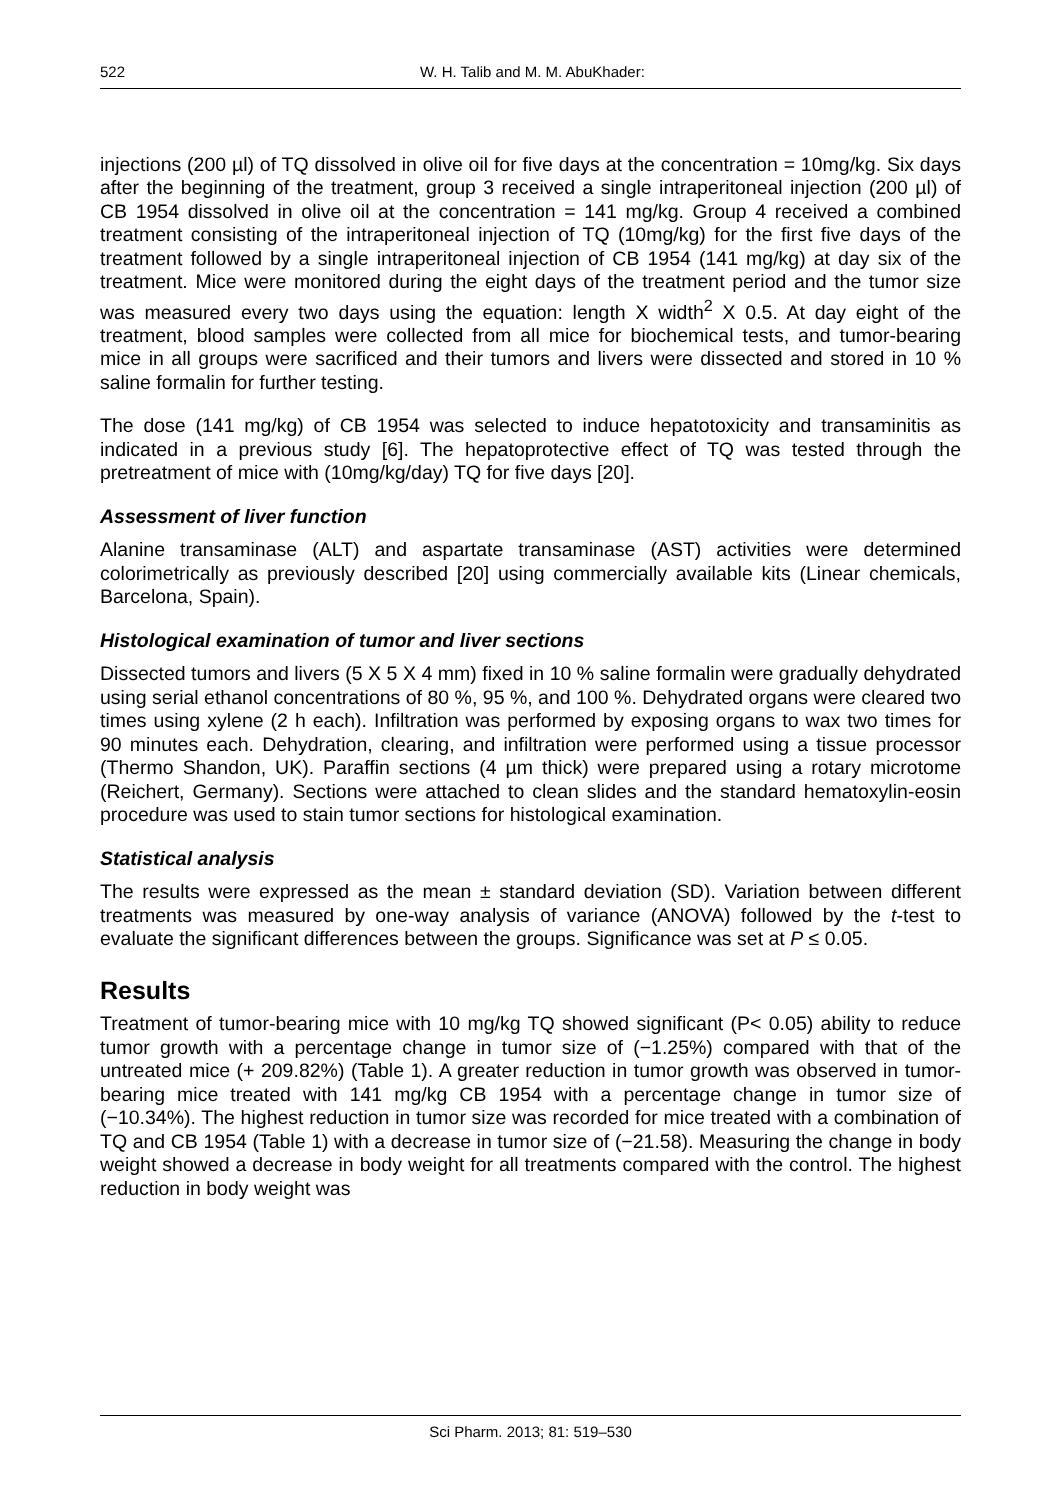522 W. H. Talib and M. M. AbuKhader:
injections (200 µl) of TQ dissolved in olive oil for five days at the concentration = 10mg/kg. Six days after the beginning of the treatment, group 3 received a single intraperitoneal injection (200 µl) of CB 1954 dissolved in olive oil at the concentration = 141 mg/kg. Group 4 received a combined treatment consisting of the intraperitoneal injection of TQ (10mg/kg) for the first five days of the treatment followed by a single intraperitoneal injection of CB 1954 (141 mg/kg) at day six of the treatment. Mice were monitored during the eight days of the treatment period and the tumor size was measured every two days using the equation: length X width<sup>2</sup> X 0.5. At day eight of the treatment, blood samples were collected from all mice for biochemical tests, and tumor-bearing mice in all groups were sacrificed and their tumors and livers were dissected and stored in 10 % saline formalin for further testing.
The dose (141 mg/kg) of CB 1954 was selected to induce hepatotoxicity and transaminitis as indicated in a previous study [6]. The hepatoprotective effect of TQ was tested through the pretreatment of mice with (10mg/kg/day) TQ for five days [20].
Assessment of liver function
Alanine transaminase (ALT) and aspartate transaminase (AST) activities were determined colorimetrically as previously described [20] using commercially available kits (Linear chemicals, Barcelona, Spain).
Histological examination of tumor and liver sections
Dissected tumors and livers (5 X 5 X 4 mm) fixed in 10 % saline formalin were gradually dehydrated using serial ethanol concentrations of 80 %, 95 %, and 100 %. Dehydrated organs were cleared two times using xylene (2 h each). Infiltration was performed by exposing organs to wax two times for 90 minutes each. Dehydration, clearing, and infiltration were performed using a tissue processor (Thermo Shandon, UK). Paraffin sections (4 µm thick) were prepared using a rotary microtome (Reichert, Germany). Sections were attached to clean slides and the standard hematoxylin-eosin procedure was used to stain tumor sections for histological examination.
Statistical analysis
The results were expressed as the mean ± standard deviation (SD). Variation between different treatments was measured by one-way analysis of variance (ANOVA) followed by the t-test to evaluate the significant differences between the groups. Significance was set at P ≤ 0.05.
Results
Treatment of tumor-bearing mice with 10 mg/kg TQ showed significant (P< 0.05) ability to reduce tumor growth with a percentage change in tumor size of (−1.25%) compared with that of the untreated mice (+ 209.82%) (Table 1). A greater reduction in tumor growth was observed in tumor-bearing mice treated with 141 mg/kg CB 1954 with a percentage change in tumor size of (−10.34%). The highest reduction in tumor size was recorded for mice treated with a combination of TQ and CB 1954 (Table 1) with a decrease in tumor size of (−21.58). Measuring the change in body weight showed a decrease in body weight for all treatments compared with the control. The highest reduction in body weight was
Sci Pharm. 2013; 81: 519–530